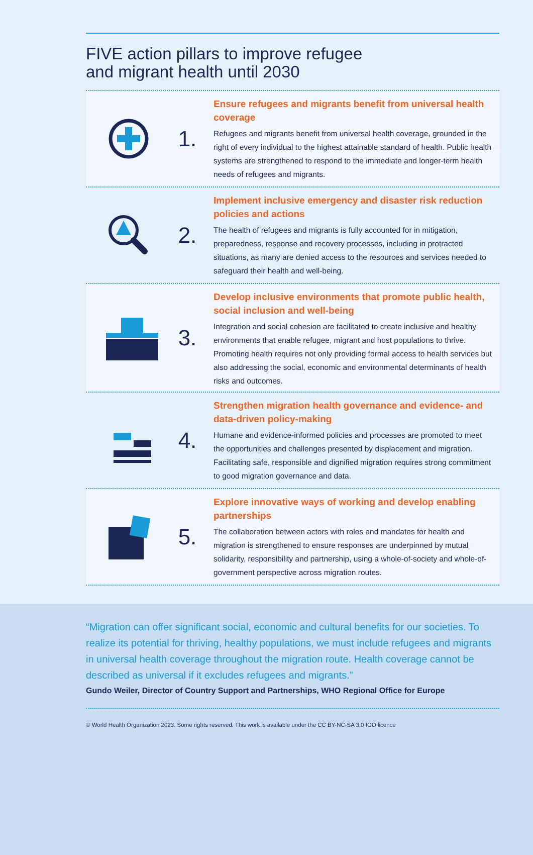FIVE action pillars to improve refugee
and migrant health until 2030
1.
Ensure refugees and migrants benefit from universal health coverage
Refugees and migrants benefit from universal health coverage, grounded in the right of every individual to the highest attainable standard of health. Public health systems are strengthened to respond to the immediate and longer-term health needs of refugees and migrants.
2.
Implement inclusive emergency and disaster risk reduction policies and actions
The health of refugees and migrants is fully accounted for in mitigation, preparedness, response and recovery processes, including in protracted situations, as many are denied access to the resources and services needed to safeguard their health and well-being.
3.
Develop inclusive environments that promote public health, social inclusion and well-being
Integration and social cohesion are facilitated to create inclusive and healthy environments that enable refugee, migrant and host populations to thrive. Promoting health requires not only providing formal access to health services but also addressing the social, economic and environmental determinants of health risks and outcomes.
4.
Strengthen migration health governance and evidence- and data-driven policy-making
Humane and evidence-informed policies and processes are promoted to meet the opportunities and challenges presented by displacement and migration. Facilitating safe, responsible and dignified migration requires strong commitment to good migration governance and data.
5.
Explore innovative ways of working and develop enabling partnerships
The collaboration between actors with roles and mandates for health and migration is strengthened to ensure responses are underpinned by mutual solidarity, responsibility and partnership, using a whole-of-society and whole-of-government perspective across migration routes.
“Migration can offer significant social, economic and cultural benefits for our societies. To realize its potential for thriving, healthy populations, we must include refugees and migrants in universal health coverage throughout the migration route. Health coverage cannot be described as universal if it excludes refugees and migrants.”
Gundo Weiler, Director of Country Support and Partnerships, WHO Regional Office for Europe
© World Health Organization 2023. Some rights reserved. This work is available under the CC BY-NC-SA 3.0 IGO licence